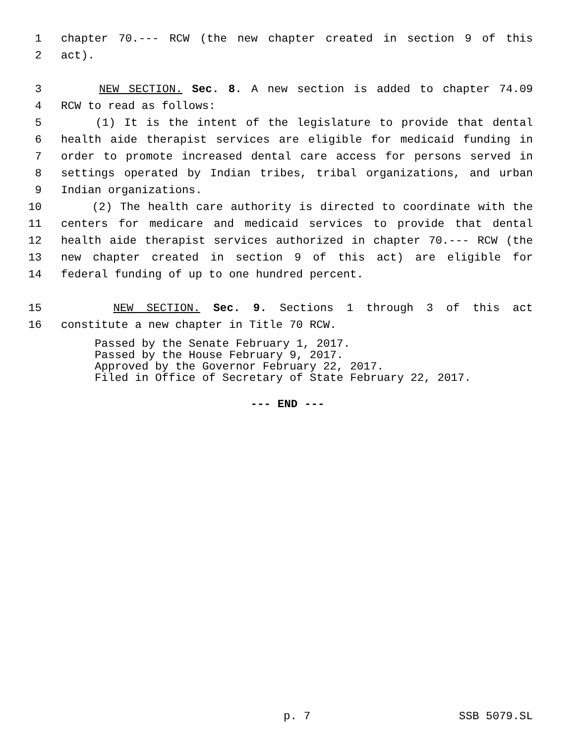1 chapter 70.--- RCW (the new chapter created in section 9 of this
2 act).
3 NEW SECTION. Sec. 8. A new section is added to chapter 74.09
4 RCW to read as follows:
5 (1) It is the intent of the legislature to provide that dental
6 health aide therapist services are eligible for medicaid funding in
7 order to promote increased dental care access for persons served in
8 settings operated by Indian tribes, tribal organizations, and urban
9 Indian organizations.
10 (2) The health care authority is directed to coordinate with the
11 centers for medicare and medicaid services to provide that dental
12 health aide therapist services authorized in chapter 70.--- RCW (the
13 new chapter created in section 9 of this act) are eligible for
14 federal funding of up to one hundred percent.
15 NEW SECTION. Sec. 9. Sections 1 through 3 of this act
16 constitute a new chapter in Title 70 RCW.
Passed by the Senate February 1, 2017.
Passed by the House February 9, 2017.
Approved by the Governor February 22, 2017.
Filed in Office of Secretary of State February 22, 2017.
--- END ---
p. 7 SSB 5079.SL